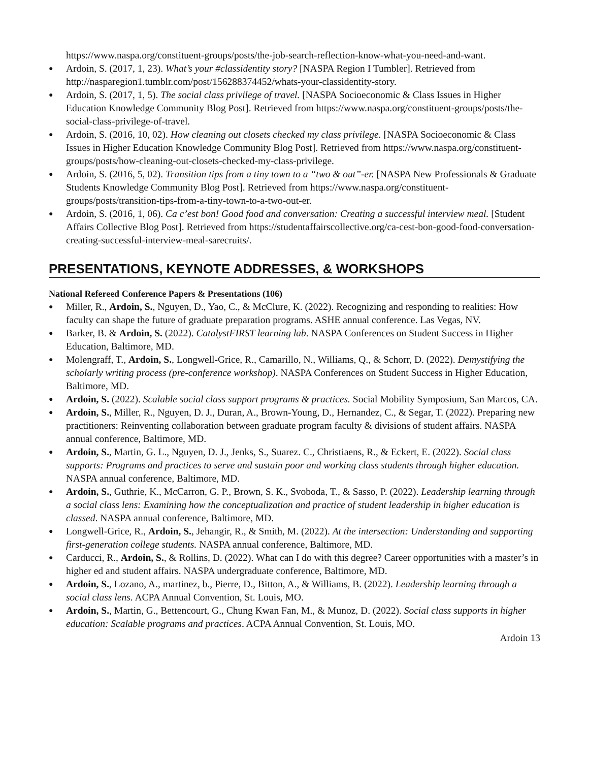https://www.naspa.org/constituent-groups/posts/the-job-search-reflection-know-what-you-need-and-want.
● Ardoin, S. (2017, 1, 23). What’s your #classidentity story? [NASPA Region I Tumbler]. Retrieved from http://nasparegion1.tumblr.com/post/156288374452/whats-your-classidentity-story.
● Ardoin, S. (2017, 1, 5). The social class privilege of travel. [NASPA Socioeconomic & Class Issues in Higher Education Knowledge Community Blog Post]. Retrieved from https://www.naspa.org/constituent-groups/posts/the-social-class-privilege-of-travel.
● Ardoin, S. (2016, 10, 02). How cleaning out closets checked my class privilege. [NASPA Socioeconomic & Class Issues in Higher Education Knowledge Community Blog Post]. Retrieved from https://www.naspa.org/constituent-groups/posts/how-cleaning-out-closets-checked-my-class-privilege.
● Ardoin, S. (2016, 5, 02). Transition tips from a tiny town to a “two & out”-er. [NASPA New Professionals & Graduate Students Knowledge Community Blog Post]. Retrieved from https://www.naspa.org/constituent-groups/posts/transition-tips-from-a-tiny-town-to-a-two-out-er.
● Ardoin, S. (2016, 1, 06). Ca c’est bon! Good food and conversation: Creating a successful interview meal. [Student Affairs Collective Blog Post]. Retrieved from https://studentaffairscollective.org/ca-cest-bon-good-food-conversation-creating-successful-interview-meal-sarecruits/.
PRESENTATIONS, KEYNOTE ADDRESSES, & WORKSHOPS
National Refereed Conference Papers & Presentations (106)
● Miller, R., Ardoin, S., Nguyen, D., Yao, C., & McClure, K. (2022). Recognizing and responding to realities: How faculty can shape the future of graduate preparation programs. ASHE annual conference. Las Vegas, NV.
● Barker, B. & Ardoin, S. (2022). CatalystFIRST learning lab. NASPA Conferences on Student Success in Higher Education, Baltimore, MD.
● Molengraff, T., Ardoin, S., Longwell-Grice, R., Camarillo, N., Williams, Q., & Schorr, D. (2022). Demystifying the scholarly writing process (pre-conference workshop). NASPA Conferences on Student Success in Higher Education, Baltimore, MD.
● Ardoin, S. (2022). Scalable social class support programs & practices. Social Mobility Symposium, San Marcos, CA.
● Ardoin, S., Miller, R., Nguyen, D. J., Duran, A., Brown-Young, D., Hernandez, C., & Segar, T. (2022). Preparing new practitioners: Reinventing collaboration between graduate program faculty & divisions of student affairs. NASPA annual conference, Baltimore, MD.
● Ardoin, S., Martin, G. L., Nguyen, D. J., Jenks, S., Suarez. C., Christiaens, R., & Eckert, E. (2022). Social class supports: Programs and practices to serve and sustain poor and working class students through higher education. NASPA annual conference, Baltimore, MD.
● Ardoin, S., Guthrie, K., McCarron, G. P., Brown, S. K., Svoboda, T., & Sasso, P. (2022). Leadership learning through a social class lens: Examining how the conceptualization and practice of student leadership in higher education is classed. NASPA annual conference, Baltimore, MD.
● Longwell-Grice, R., Ardoin, S., Jehangir, R., & Smith, M. (2022). At the intersection: Understanding and supporting first-generation college students. NASPA annual conference, Baltimore, MD.
● Carducci, R., Ardoin, S., & Rollins, D. (2022). What can I do with this degree? Career opportunities with a master’s in higher ed and student affairs. NASPA undergraduate conference, Baltimore, MD.
● Ardoin, S., Lozano, A., martinez, b., Pierre, D., Bitton, A., & Williams, B. (2022). Leadership learning through a social class lens. ACPA Annual Convention, St. Louis, MO.
● Ardoin, S., Martin, G., Bettencourt, G., Chung Kwan Fan, M., & Munoz, D. (2022). Social class supports in higher education: Scalable programs and practices. ACPA Annual Convention, St. Louis, MO.
Ardoin 13